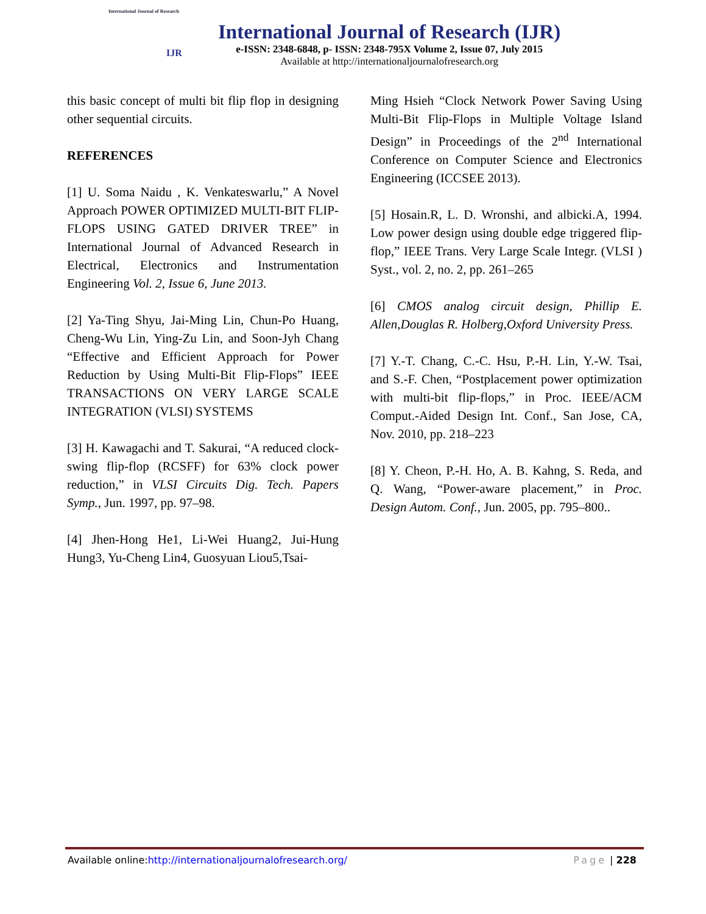International Journal of Research
IJR
International Journal of Research (IJR)
e-ISSN: 2348-6848, p- ISSN: 2348-795X Volume 2, Issue 07, July 2015
Available at http://internationaljournalofresearch.org
this basic concept of multi bit flip flop in designing other sequential circuits.
REFERENCES
[1] U. Soma Naidu , K. Venkateswarlu,” A Novel Approach POWER OPTIMIZED MULTI-BIT FLIP-FLOPS USING GATED DRIVER TREE” in International Journal of Advanced Research in Electrical, Electronics and Instrumentation Engineering Vol. 2, Issue 6, June 2013.
[2] Ya-Ting Shyu, Jai-Ming Lin, Chun-Po Huang, Cheng-Wu Lin, Ying-Zu Lin, and Soon-Jyh Chang “Effective and Efficient Approach for Power Reduction by Using Multi-Bit Flip-Flops” IEEE TRANSACTIONS ON VERY LARGE SCALE INTEGRATION (VLSI) SYSTEMS
[3] H. Kawagachi and T. Sakurai, “A reduced clock-swing flip-flop (RCSFF) for 63% clock power reduction,” in VLSI Circuits Dig. Tech. Papers Symp., Jun. 1997, pp. 97–98.
[4] Jhen-Hong He1, Li-Wei Huang2, Jui-Hung Hung3, Yu-Cheng Lin4, Guosyuan Liou5,Tsai-
Ming Hsieh “Clock Network Power Saving Using Multi-Bit Flip-Flops in Multiple Voltage Island Design” in Proceedings of the 2<sup>nd</sup> International Conference on Computer Science and Electronics Engineering (ICCSEE 2013).
[5] Hosain.R, L. D. Wronshi, and albicki.A, 1994. Low power design using double edge triggered flip-flop,” IEEE Trans. Very Large Scale Integr. (VLSI ) Syst., vol. 2, no. 2, pp. 261–265
[6] CMOS analog circuit design, Phillip E. Allen,Douglas R. Holberg,Oxford University Press.
[7] Y.-T. Chang, C.-C. Hsu, P.-H. Lin, Y.-W. Tsai, and S.-F. Chen, “Postplacement power optimization with multi-bit flip-flops,” in Proc. IEEE/ACM Comput.-Aided Design Int. Conf., San Jose, CA, Nov. 2010, pp. 218–223
[8] Y. Cheon, P.-H. Ho, A. B. Kahng, S. Reda, and Q. Wang, “Power-aware placement,” in Proc. Design Autom. Conf., Jun. 2005, pp. 795–800..
Available online:http://internationaljournalofresearch.org/ Page | 228